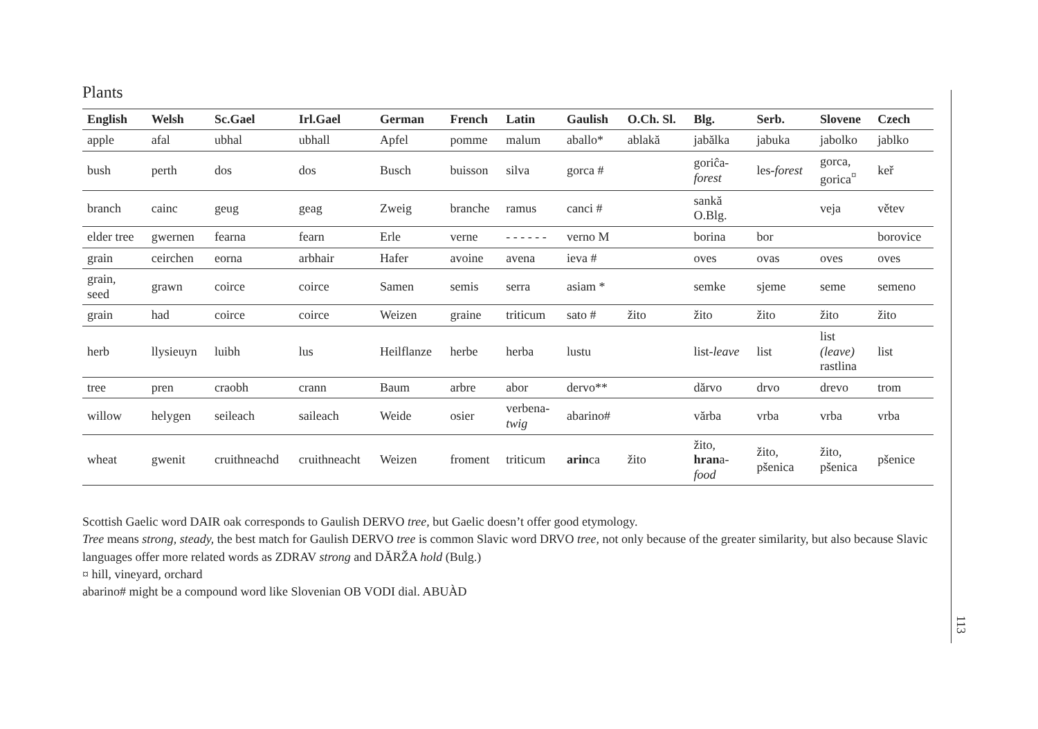Plants
| English | Welsh | Sc.Gael | Irl.Gael | German | French | Latin | Gaulish | O.Ch. Sl. | Blg. | Serb. | Slovene | Czech |
| --- | --- | --- | --- | --- | --- | --- | --- | --- | --- | --- | --- | --- |
| apple | afal | ubhal | ubhall | Apfel | pomme | malum | aballo* | ablakă | jabălka | jabuka | jabolko | jablko |
| bush | perth | dos | dos | Busch | buisson | silva | gorca # | | goriĉa- forest | les- forest | gorca, gorica<sup>¤</sup> | keř |
| branch | cainc | geug | geag | Zweig | branche | ramus | canci # | | sankă O.Blg. | | veja | větev |
| elder tree | gwernen | fearna | fearn | Erle | verne | - - - - - - | verno M | | borina | bor | | borovice |
| grain | ceirchen | eorna | arbhair | Hafer | avoine | avena | ieva # | | oves | ovas | oves | oves |
| grain, seed | grawn | coirce | coirce | Samen | semis | serra | asiam * | | semke | sjeme | seme | semeno |
| grain | had | coirce | coirce | Weizen | graine | triticum | sato # | žito | žito | žito | žito | žito |
| herb | llysieuyn | luibh | lus | Heilflanze | herbe | herba | lustu | | list- leave | list | list (leave) rastlina | list |
| tree | pren | craobh | crann | Baum | arbre | abor | dervo** | | dărvo | drvo | drevo | trom |
| willow | helygen | seileach | saileach | Weide | osier | verbena- twig | abarino# | | vărba | vrba | vrba | vrba |
| wheat | gwenit | cruithneachd | cruithneacht | Weizen | froment | triticum | arin ca | žito | žito, hran a- food | žito, pšenica | žito, pšenica | pšenice |
Scottish Gaelic word DAIR oak corresponds to Gaulish DERVO tree, but Gaelic doesn’t offer good etymology.
Tree means strong, steady, the best match for Gaulish DERVO tree is common Slavic word DRVO tree, not only because of the greater similarity, but also because Slavic languages offer more related words as ZDRAV strong and DĂRŽA hold (Bulg.)
¤ hill, vineyard, orchard
abarino# might be a compound word like Slovenian OB VODI dial. ABUÀD
113